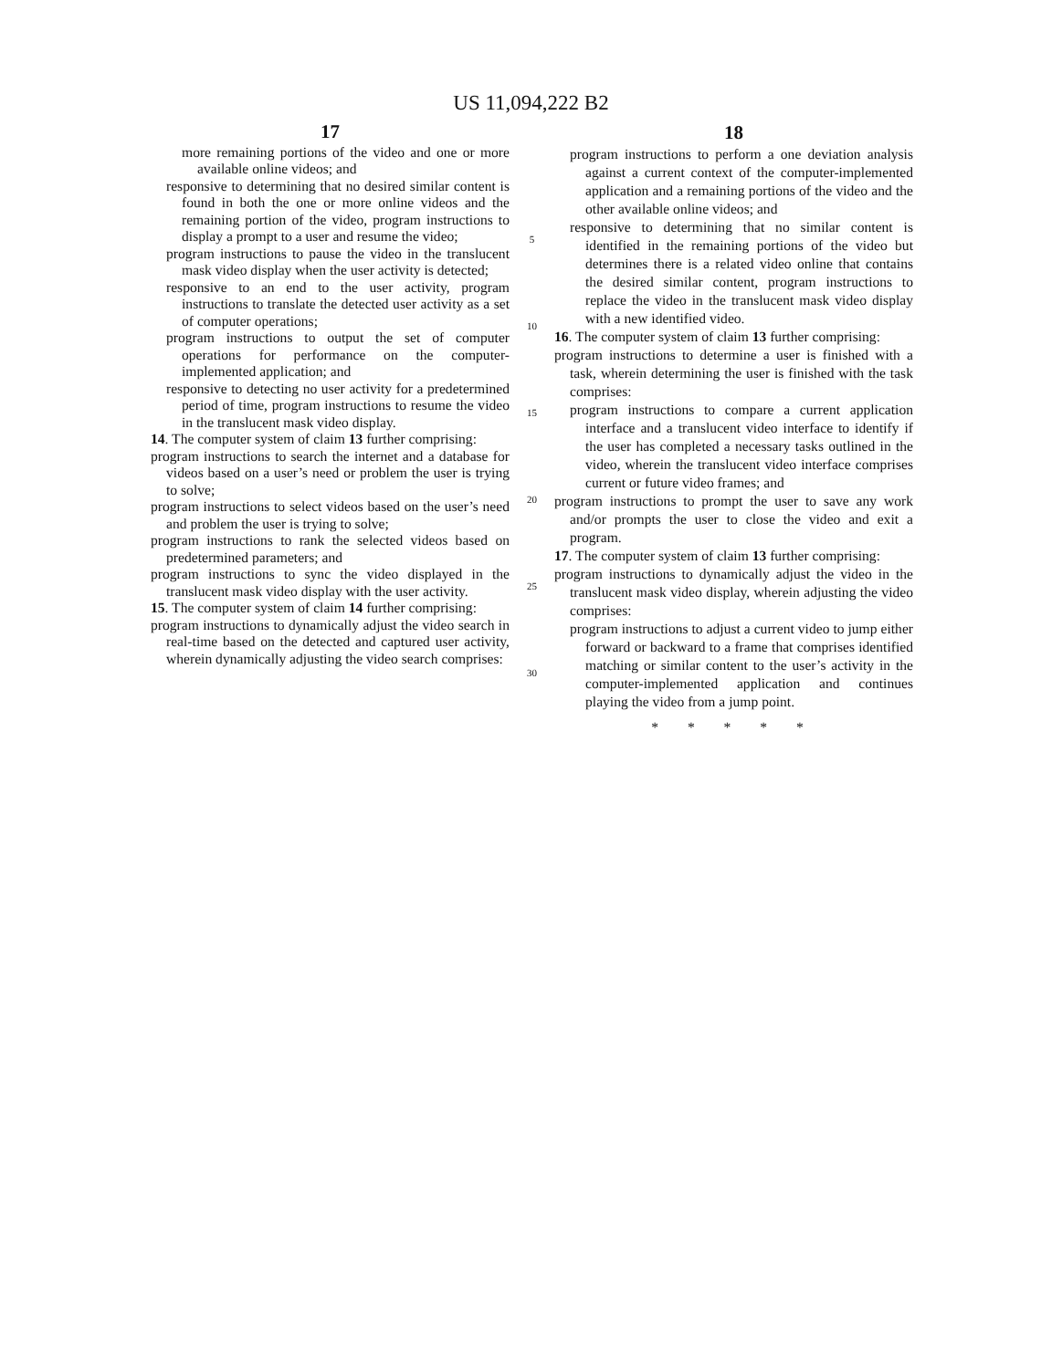US 11,094,222 B2
17
more remaining portions of the video and one or more available online videos; and
responsive to determining that no desired similar content is found in both the one or more online videos and the remaining portion of the video, program instructions to display a prompt to a user and resume the video;
program instructions to pause the video in the translucent mask video display when the user activity is detected;
responsive to an end to the user activity, program instructions to translate the detected user activity as a set of computer operations;
program instructions to output the set of computer operations for performance on the computer-implemented application; and
responsive to detecting no user activity for a predetermined period of time, program instructions to resume the video in the translucent mask video display.
14. The computer system of claim 13 further comprising:
program instructions to search the internet and a database for videos based on a user’s need or problem the user is trying to solve;
program instructions to select videos based on the user’s need and problem the user is trying to solve;
program instructions to rank the selected videos based on predetermined parameters; and
program instructions to sync the video displayed in the translucent mask video display with the user activity.
15. The computer system of claim 14 further comprising:
program instructions to dynamically adjust the video search in real-time based on the detected and captured user activity, wherein dynamically adjusting the video search comprises:
5
10
15
20
25
30
18
program instructions to perform a one deviation analysis against a current context of the computer-implemented application and a remaining portions of the video and the other available online videos; and
responsive to determining that no similar content is identified in the remaining portions of the video but determines there is a related video online that contains the desired similar content, program instructions to replace the video in the translucent mask video display with a new identified video.
16. The computer system of claim 13 further comprising:
program instructions to determine a user is finished with a task, wherein determining the user is finished with the task comprises:
program instructions to compare a current application interface and a translucent video interface to identify if the user has completed a necessary tasks outlined in the video, wherein the translucent video interface comprises current or future video frames; and
program instructions to prompt the user to save any work and/or prompts the user to close the video and exit a program.
17. The computer system of claim 13 further comprising:
program instructions to dynamically adjust the video in the translucent mask video display, wherein adjusting the video comprises:
program instructions to adjust a current video to jump either forward or backward to a frame that comprises identified matching or similar content to the user’s activity in the computer-implemented application and continues playing the video from a jump point.
* * * * *